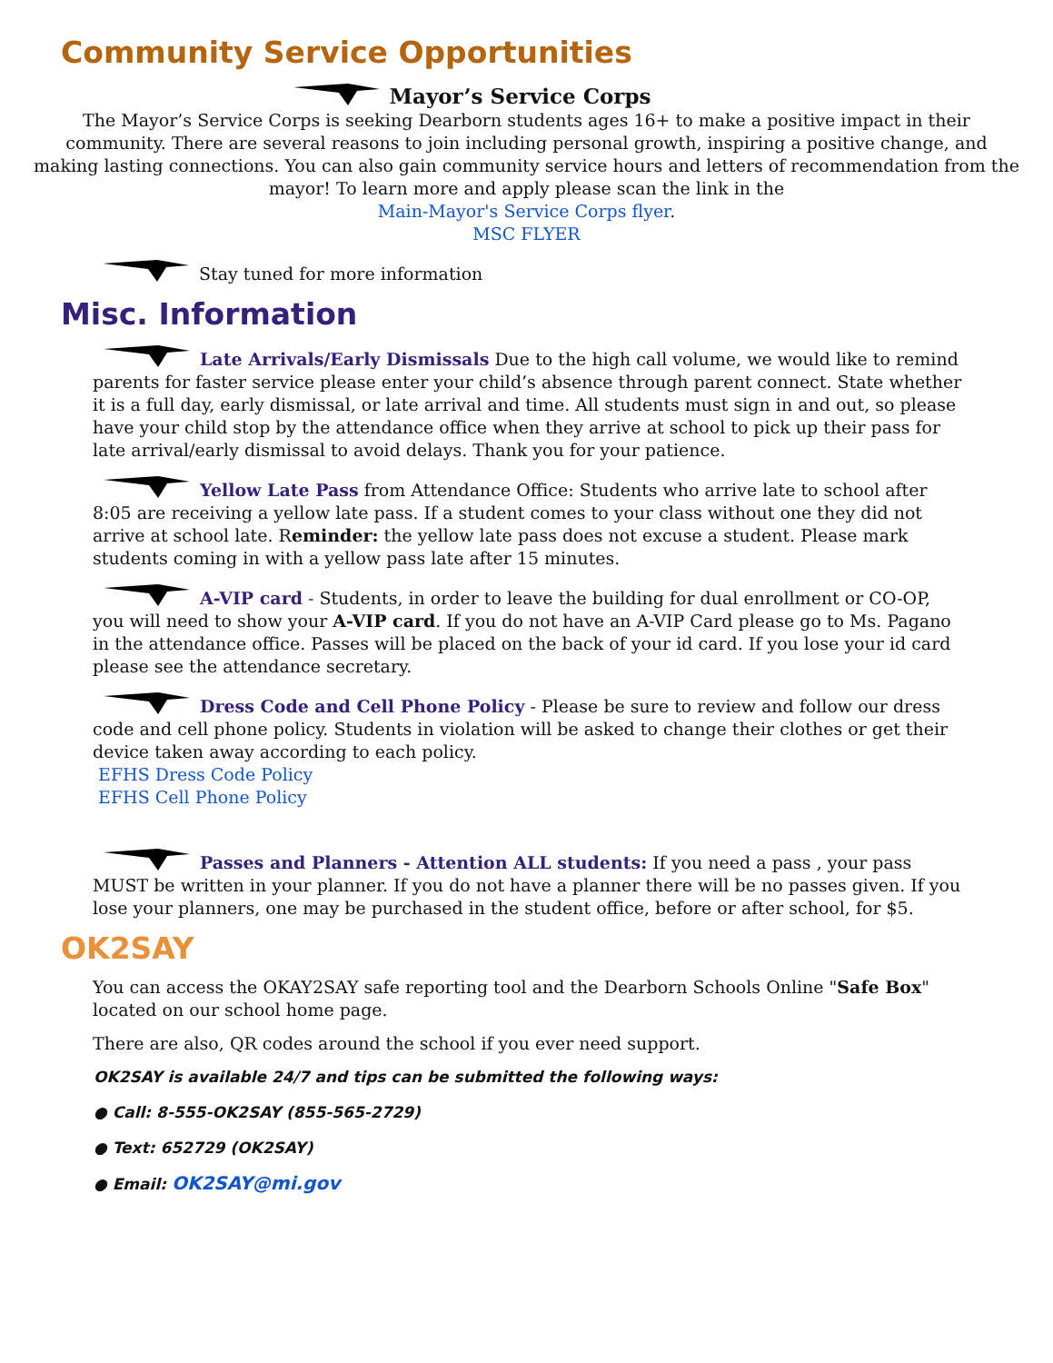Community Service Opportunities
Mayor’s Service Corps
The Mayor’s Service Corps is seeking Dearborn students ages 16+ to make a positive impact in their community. There are several reasons to join including personal growth, inspiring a positive change, and making lasting connections. You can also gain community service hours and letters of recommendation from the mayor! To learn more and apply please scan the link in the
Main-Mayor's Service Corps flyer.
MSC FLYER
Stay tuned for more information
Misc. Information
Late Arrivals/Early Dismissals Due to the high call volume, we would like to remind parents for faster service please enter your child’s absence through parent connect. State whether it is a full day, early dismissal, or late arrival and time. All students must sign in and out, so please have your child stop by the attendance office when they arrive at school to pick up their pass for late arrival/early dismissal to avoid delays. Thank you for your patience.
Yellow Late Pass from Attendance Office: Students who arrive late to school after 8:05 are receiving a yellow late pass. If a student comes to your class without one they did not arrive at school late. Reminder: the yellow late pass does not excuse a student. Please mark students coming in with a yellow pass late after 15 minutes.
A-VIP card - Students, in order to leave the building for dual enrollment or CO-OP, you will need to show your A-VIP card. If you do not have an A-VIP Card please go to Ms. Pagano in the attendance office. Passes will be placed on the back of your id card. If you lose your id card please see the attendance secretary.
Dress Code and Cell Phone Policy - Please be sure to review and follow our dress code and cell phone policy. Students in violation will be asked to change their clothes or get their device taken away according to each policy.
EFHS Dress Code Policy
EFHS Cell Phone Policy
Passes and Planners - Attention ALL students: If you need a pass , your pass MUST be written in your planner. If you do not have a planner there will be no passes given. If you lose your planners, one may be purchased in the student office, before or after school, for $5.
OK2SAY
You can access the OKAY2SAY safe reporting tool and the Dearborn Schools Online "Safe Box" located on our school home page.
There are also, QR codes around the school if you ever need support.
OK2SAY is available 24/7 and tips can be submitted the following ways:
● Call: 8-555-OK2SAY (855-565-2729)
● Text: 652729 (OK2SAY)
● Email: OK2SAY@mi.gov